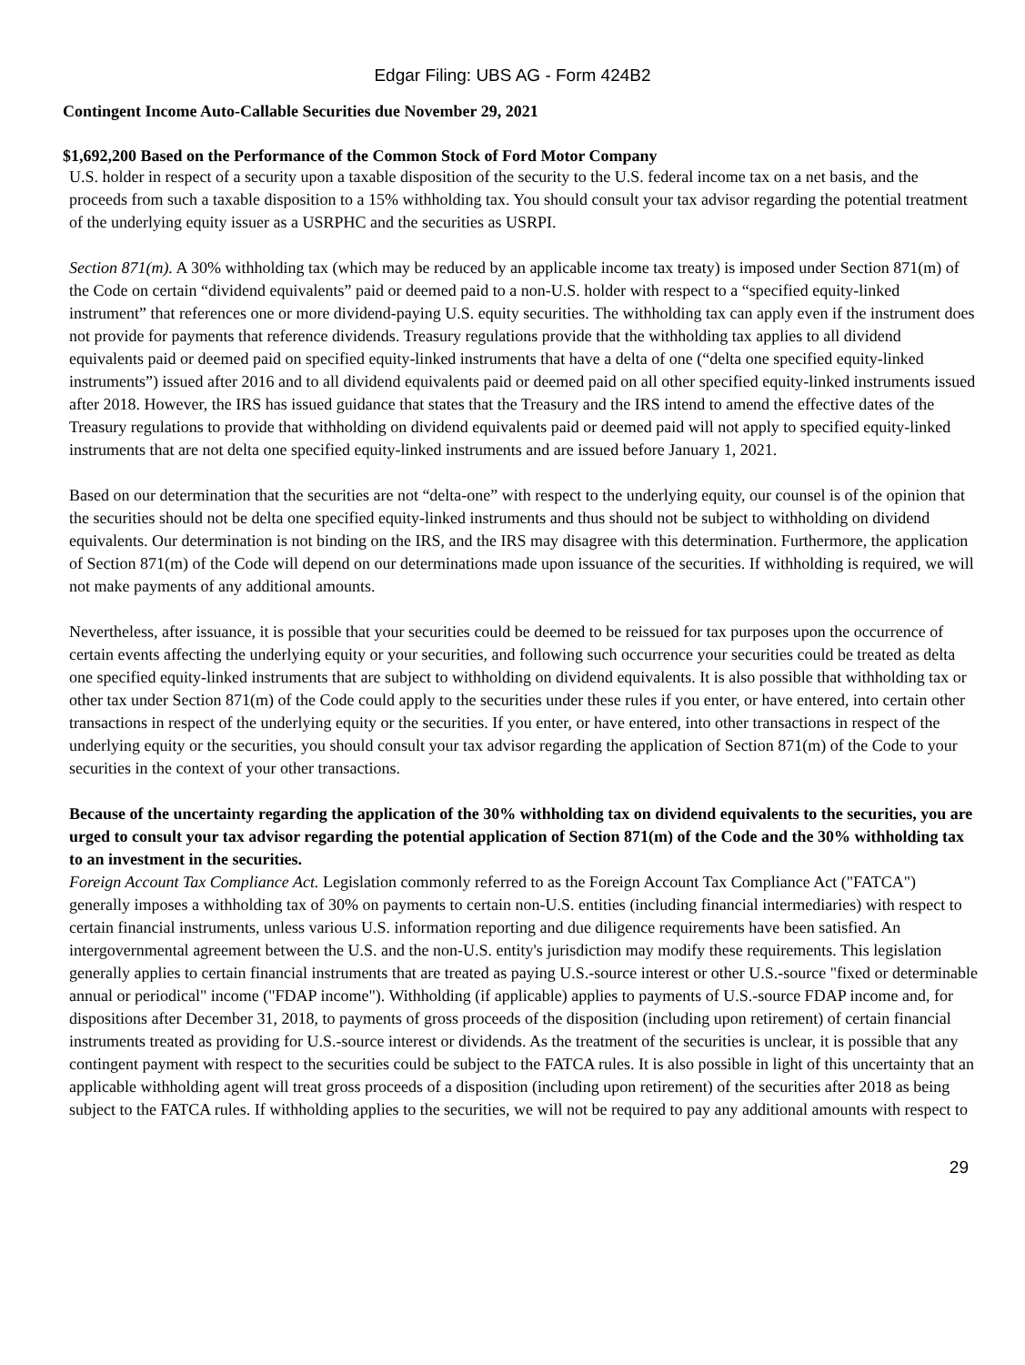Edgar Filing: UBS AG - Form 424B2
Contingent Income Auto-Callable Securities due November 29, 2021
$1,692,200 Based on the Performance of the Common Stock of Ford Motor Company
U.S. holder in respect of a security upon a taxable disposition of the security to the U.S. federal income tax on a net basis, and the proceeds from such a taxable disposition to a 15% withholding tax. You should consult your tax advisor regarding the potential treatment of the underlying equity issuer as a USRPHC and the securities as USRPI.
Section 871(m). A 30% withholding tax (which may be reduced by an applicable income tax treaty) is imposed under Section 871(m) of the Code on certain “dividend equivalents” paid or deemed paid to a non-U.S. holder with respect to a “specified equity-linked instrument” that references one or more dividend-paying U.S. equity securities. The withholding tax can apply even if the instrument does not provide for payments that reference dividends. Treasury regulations provide that the withholding tax applies to all dividend equivalents paid or deemed paid on specified equity-linked instruments that have a delta of one (“delta one specified equity-linked instruments”) issued after 2016 and to all dividend equivalents paid or deemed paid on all other specified equity-linked instruments issued after 2018. However, the IRS has issued guidance that states that the Treasury and the IRS intend to amend the effective dates of the Treasury regulations to provide that withholding on dividend equivalents paid or deemed paid will not apply to specified equity-linked instruments that are not delta one specified equity-linked instruments and are issued before January 1, 2021.
Based on our determination that the securities are not “delta-one” with respect to the underlying equity, our counsel is of the opinion that the securities should not be delta one specified equity-linked instruments and thus should not be subject to withholding on dividend equivalents. Our determination is not binding on the IRS, and the IRS may disagree with this determination. Furthermore, the application of Section 871(m) of the Code will depend on our determinations made upon issuance of the securities. If withholding is required, we will not make payments of any additional amounts.
Nevertheless, after issuance, it is possible that your securities could be deemed to be reissued for tax purposes upon the occurrence of certain events affecting the underlying equity or your securities, and following such occurrence your securities could be treated as delta one specified equity-linked instruments that are subject to withholding on dividend equivalents. It is also possible that withholding tax or other tax under Section 871(m) of the Code could apply to the securities under these rules if you enter, or have entered, into certain other transactions in respect of the underlying equity or the securities. If you enter, or have entered, into other transactions in respect of the underlying equity or the securities, you should consult your tax advisor regarding the application of Section 871(m) of the Code to your securities in the context of your other transactions.
Because of the uncertainty regarding the application of the 30% withholding tax on dividend equivalents to the securities, you are urged to consult your tax advisor regarding the potential application of Section 871(m) of the Code and the 30% withholding tax to an investment in the securities.
Foreign Account Tax Compliance Act. Legislation commonly referred to as the Foreign Account Tax Compliance Act ("FATCA") generally imposes a withholding tax of 30% on payments to certain non-U.S. entities (including financial intermediaries) with respect to certain financial instruments, unless various U.S. information reporting and due diligence requirements have been satisfied. An intergovernmental agreement between the U.S. and the non-U.S. entity's jurisdiction may modify these requirements. This legislation generally applies to certain financial instruments that are treated as paying U.S.-source interest or other U.S.-source "fixed or determinable annual or periodical" income ("FDAP income"). Withholding (if applicable) applies to payments of U.S.-source FDAP income and, for dispositions after December 31, 2018, to payments of gross proceeds of the disposition (including upon retirement) of certain financial instruments treated as providing for U.S.-source interest or dividends. As the treatment of the securities is unclear, it is possible that any contingent payment with respect to the securities could be subject to the FATCA rules. It is also possible in light of this uncertainty that an applicable withholding agent will treat gross proceeds of a disposition (including upon retirement) of the securities after 2018 as being subject to the FATCA rules. If withholding applies to the securities, we will not be required to pay any additional amounts with respect to
29